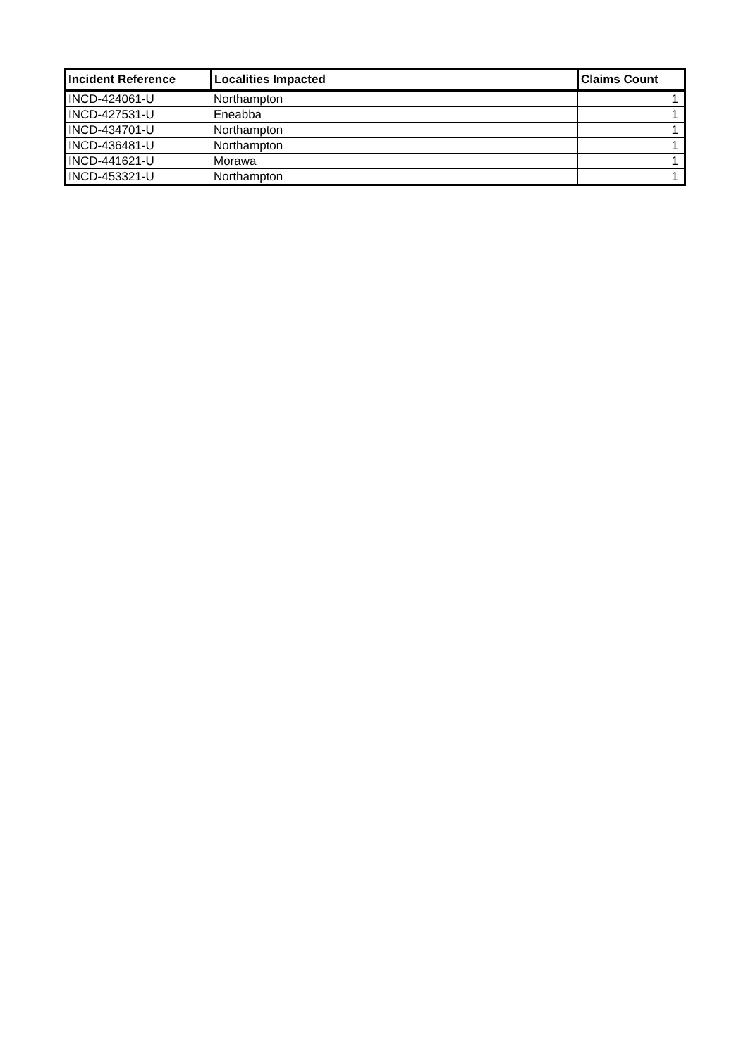| Incident Reference | Localities Impacted | Claims Count |
| --- | --- | --- |
| INCD-424061-U | Northampton | 1 |
| INCD-427531-U | Eneabba | 1 |
| INCD-434701-U | Northampton | 1 |
| INCD-436481-U | Northampton | 1 |
| INCD-441621-U | Morawa | 1 |
| INCD-453321-U | Northampton | 1 |